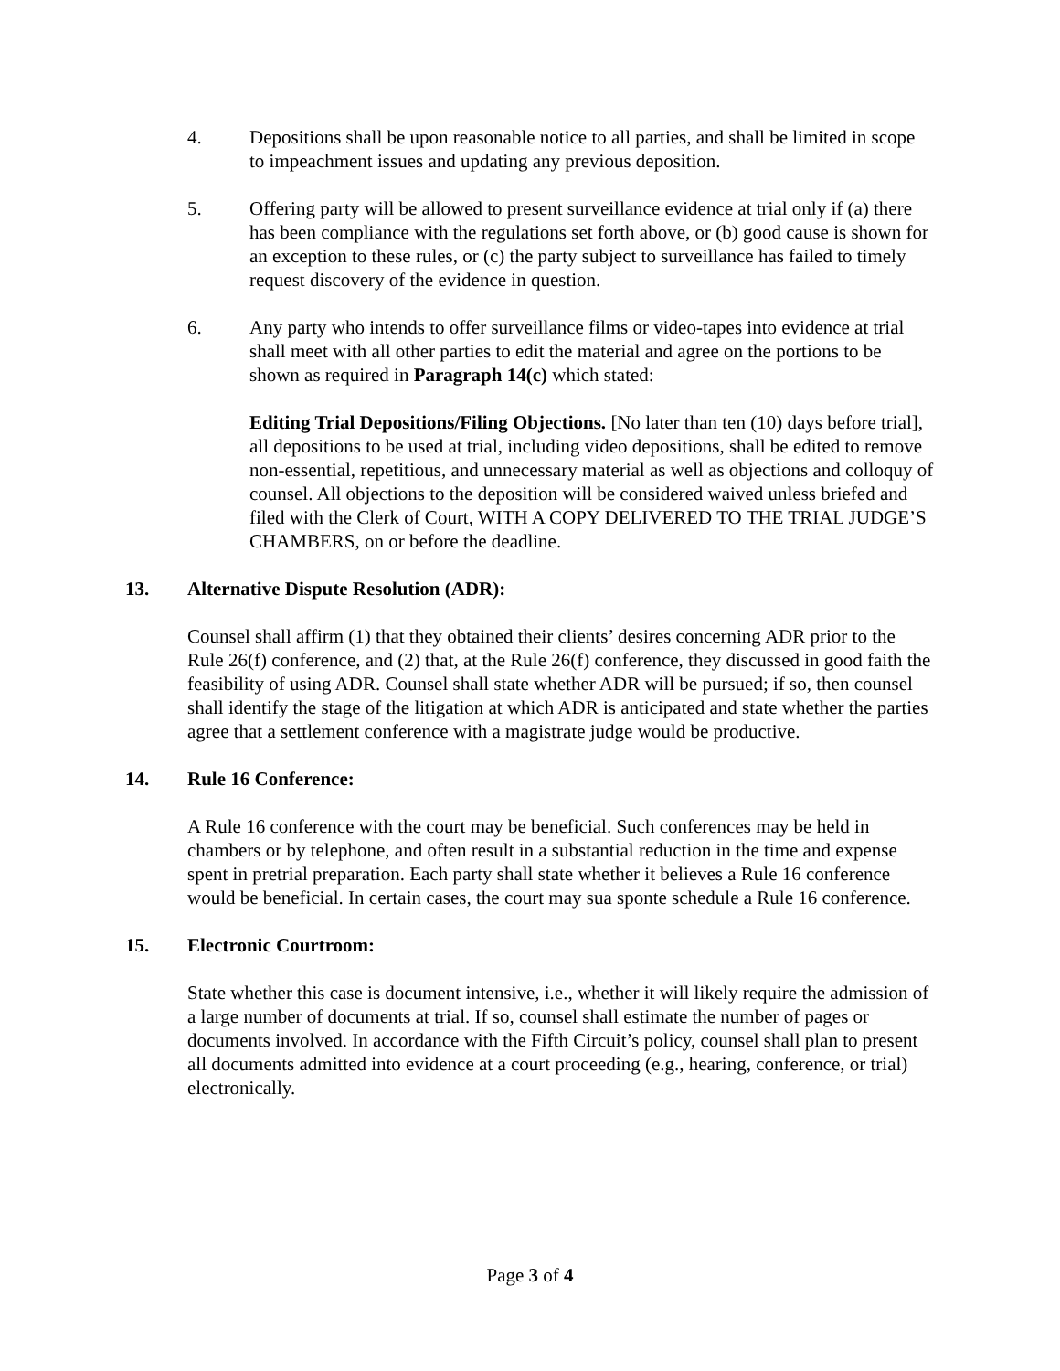4. Depositions shall be upon reasonable notice to all parties, and shall be limited in scope to impeachment issues and updating any previous deposition.
5. Offering party will be allowed to present surveillance evidence at trial only if (a) there has been compliance with the regulations set forth above, or (b) good cause is shown for an exception to these rules, or (c) the party subject to surveillance has failed to timely request discovery of the evidence in question.
6. Any party who intends to offer surveillance films or video-tapes into evidence at trial shall meet with all other parties to edit the material and agree on the portions to be shown as required in Paragraph 14(c) which stated:
Editing Trial Depositions/Filing Objections. [No later than ten (10) days before trial], all depositions to be used at trial, including video depositions, shall be edited to remove non-essential, repetitious, and unnecessary material as well as objections and colloquy of counsel. All objections to the deposition will be considered waived unless briefed and filed with the Clerk of Court, WITH A COPY DELIVERED TO THE TRIAL JUDGE’S CHAMBERS, on or before the deadline.
13. Alternative Dispute Resolution (ADR):
Counsel shall affirm (1) that they obtained their clients’ desires concerning ADR prior to the Rule 26(f) conference, and (2) that, at the Rule 26(f) conference, they discussed in good faith the feasibility of using ADR. Counsel shall state whether ADR will be pursued; if so, then counsel shall identify the stage of the litigation at which ADR is anticipated and state whether the parties agree that a settlement conference with a magistrate judge would be productive.
14. Rule 16 Conference:
A Rule 16 conference with the court may be beneficial. Such conferences may be held in chambers or by telephone, and often result in a substantial reduction in the time and expense spent in pretrial preparation. Each party shall state whether it believes a Rule 16 conference would be beneficial. In certain cases, the court may sua sponte schedule a Rule 16 conference.
15. Electronic Courtroom:
State whether this case is document intensive, i.e., whether it will likely require the admission of a large number of documents at trial. If so, counsel shall estimate the number of pages or documents involved. In accordance with the Fifth Circuit’s policy, counsel shall plan to present all documents admitted into evidence at a court proceeding (e.g., hearing, conference, or trial) electronically.
Page 3 of 4